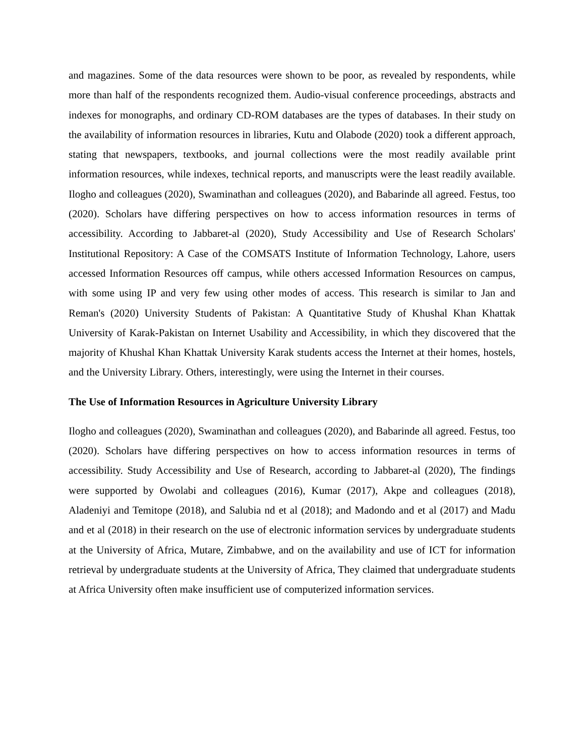and magazines. Some of the data resources were shown to be poor, as revealed by respondents, while more than half of the respondents recognized them. Audio-visual conference proceedings, abstracts and indexes for monographs, and ordinary CD-ROM databases are the types of databases. In their study on the availability of information resources in libraries, Kutu and Olabode (2020) took a different approach, stating that newspapers, textbooks, and journal collections were the most readily available print information resources, while indexes, technical reports, and manuscripts were the least readily available. Ilogho and colleagues (2020), Swaminathan and colleagues (2020), and Babarinde all agreed. Festus, too (2020). Scholars have differing perspectives on how to access information resources in terms of accessibility. According to Jabbaret-al (2020), Study Accessibility and Use of Research Scholars' Institutional Repository: A Case of the COMSATS Institute of Information Technology, Lahore, users accessed Information Resources off campus, while others accessed Information Resources on campus, with some using IP and very few using other modes of access. This research is similar to Jan and Reman's (2020) University Students of Pakistan: A Quantitative Study of Khushal Khan Khattak University of Karak-Pakistan on Internet Usability and Accessibility, in which they discovered that the majority of Khushal Khan Khattak University Karak students access the Internet at their homes, hostels, and the University Library. Others, interestingly, were using the Internet in their courses.
The Use of Information Resources in Agriculture University Library
Ilogho and colleagues (2020), Swaminathan and colleagues (2020), and Babarinde all agreed. Festus, too (2020). Scholars have differing perspectives on how to access information resources in terms of accessibility. Study Accessibility and Use of Research, according to Jabbaret-al (2020), The findings were supported by Owolabi and colleagues (2016), Kumar (2017), Akpe and colleagues (2018), Aladeniyi and Temitope (2018), and Salubia nd et al (2018); and Madondo and et al (2017) and Madu and et al (2018) in their research on the use of electronic information services by undergraduate students at the University of Africa, Mutare, Zimbabwe, and on the availability and use of ICT for information retrieval by undergraduate students at the University of Africa, They claimed that undergraduate students at Africa University often make insufficient use of computerized information services.